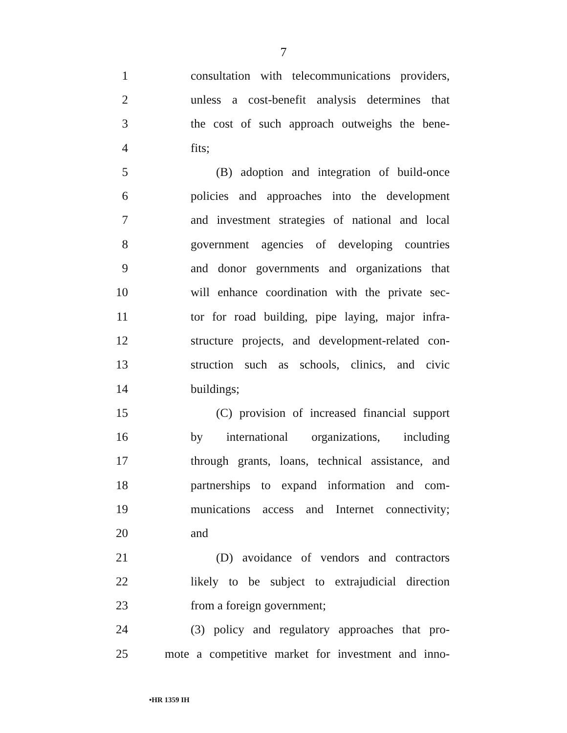7
1 consultation with telecommunications providers,
2 unless a cost-benefit analysis determines that
3 the cost of such approach outweighs the bene-
4 fits;
5 (B) adoption and integration of build-once
6 policies and approaches into the development
7 and investment strategies of national and local
8 government agencies of developing countries
9 and donor governments and organizations that
10 will enhance coordination with the private sec-
11 tor for road building, pipe laying, major infra-
12 structure projects, and development-related con-
13 struction such as schools, clinics, and civic
14 buildings;
15 (C) provision of increased financial support
16 by international organizations, including
17 through grants, loans, technical assistance, and
18 partnerships to expand information and com-
19 munications access and Internet connectivity;
20 and
21 (D) avoidance of vendors and contractors
22 likely to be subject to extrajudicial direction
23 from a foreign government;
24 (3) policy and regulatory approaches that pro-
25 mote a competitive market for investment and inno-
•HR 1359 IH